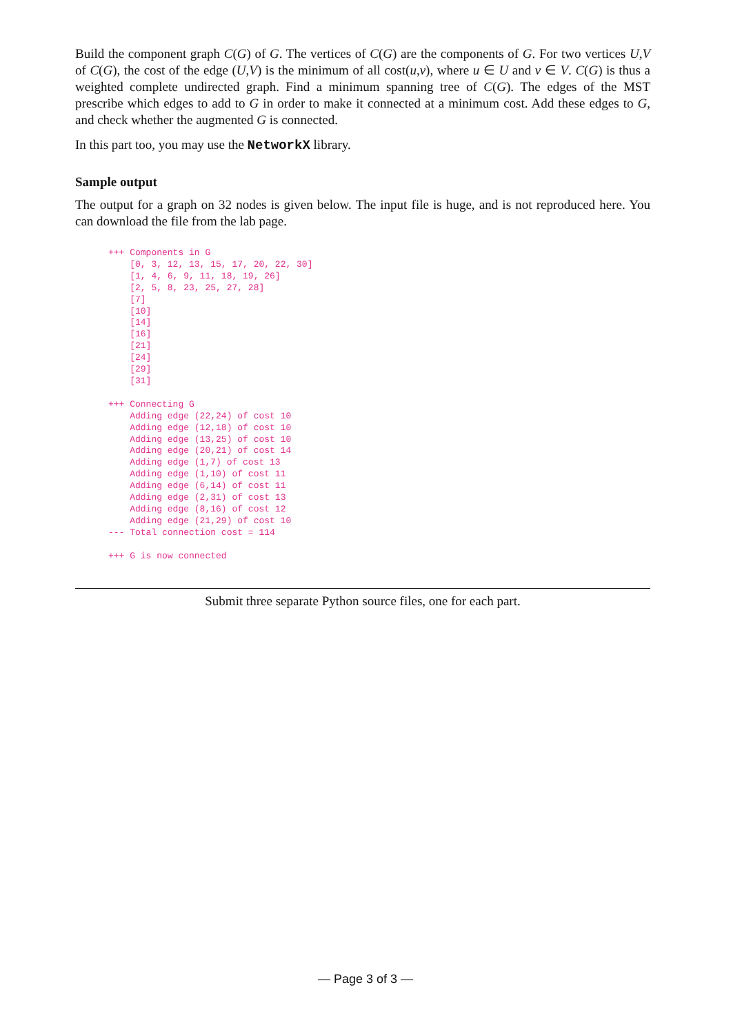Build the component graph C(G) of G. The vertices of C(G) are the components of G. For two vertices U,V of C(G), the cost of the edge (U,V) is the minimum of all cost(u,v), where u ∈ U and v ∈ V. C(G) is thus a weighted complete undirected graph. Find a minimum spanning tree of C(G). The edges of the MST prescribe which edges to add to G in order to make it connected at a minimum cost. Add these edges to G, and check whether the augmented G is connected.
In this part too, you may use the NetworkX library.
Sample output
The output for a graph on 32 nodes is given below. The input file is huge, and is not reproduced here. You can download the file from the lab page.
+++ Components in G
    [0, 3, 12, 13, 15, 17, 20, 22, 30]
    [1, 4, 6, 9, 11, 18, 19, 26]
    [2, 5, 8, 23, 25, 27, 28]
    [7]
    [10]
    [14]
    [16]
    [21]
    [24]
    [29]
    [31]

+++ Connecting G
    Adding edge (22,24) of cost 10
    Adding edge (12,18) of cost 10
    Adding edge (13,25) of cost 10
    Adding edge (20,21) of cost 14
    Adding edge (1,7) of cost 13
    Adding edge (1,10) of cost 11
    Adding edge (6,14) of cost 11
    Adding edge (2,31) of cost 13
    Adding edge (8,16) of cost 12
    Adding edge (21,29) of cost 10
--- Total connection cost = 114

+++ G is now connected
Submit three separate Python source files, one for each part.
— Page 3 of 3 —